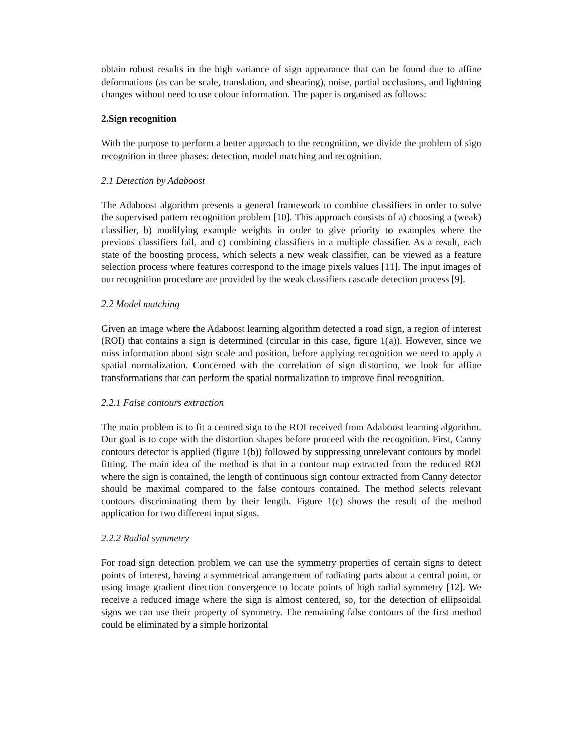obtain robust results in the high variance of sign appearance that can be found due to affine deformations (as can be scale, translation, and shearing), noise, partial occlusions, and lightning changes without need to use colour information. The paper is organised as follows:
2.Sign recognition
With the purpose to perform a better approach to the recognition, we divide the problem of sign recognition in three phases: detection, model matching and recognition.
2.1 Detection by Adaboost
The Adaboost algorithm presents a general framework to combine classifiers in order to solve the supervised pattern recognition problem [10]. This approach consists of a) choosing a (weak) classifier, b) modifying example weights in order to give priority to examples where the previous classifiers fail, and c) combining classifiers in a multiple classifier. As a result, each state of the boosting process, which selects a new weak classifier, can be viewed as a feature selection process where features correspond to the image pixels values [11]. The input images of our recognition procedure are provided by the weak classifiers cascade detection process [9].
2.2 Model matching
Given an image where the Adaboost learning algorithm detected a road sign, a region of interest (ROI) that contains a sign is determined (circular in this case, figure 1(a)). However, since we miss information about sign scale and position, before applying recognition we need to apply a spatial normalization. Concerned with the correlation of sign distortion, we look for affine transformations that can perform the spatial normalization to improve final recognition.
2.2.1 False contours extraction
The main problem is to fit a centred sign to the ROI received from Adaboost learning algorithm. Our goal is to cope with the distortion shapes before proceed with the recognition. First, Canny contours detector is applied (figure 1(b)) followed by suppressing unrelevant contours by model fitting. The main idea of the method is that in a contour map extracted from the reduced ROI where the sign is contained, the length of continuous sign contour extracted from Canny detector should be maximal compared to the false contours contained. The method selects relevant contours discriminating them by their length. Figure 1(c) shows the result of the method application for two different input signs.
2.2.2 Radial symmetry
For road sign detection problem we can use the symmetry properties of certain signs to detect points of interest, having a symmetrical arrangement of radiating parts about a central point, or using image gradient direction convergence to locate points of high radial symmetry [12]. We receive a reduced image where the sign is almost centered, so, for the detection of ellipsoidal signs we can use their property of symmetry. The remaining false contours of the first method could be eliminated by a simple horizontal